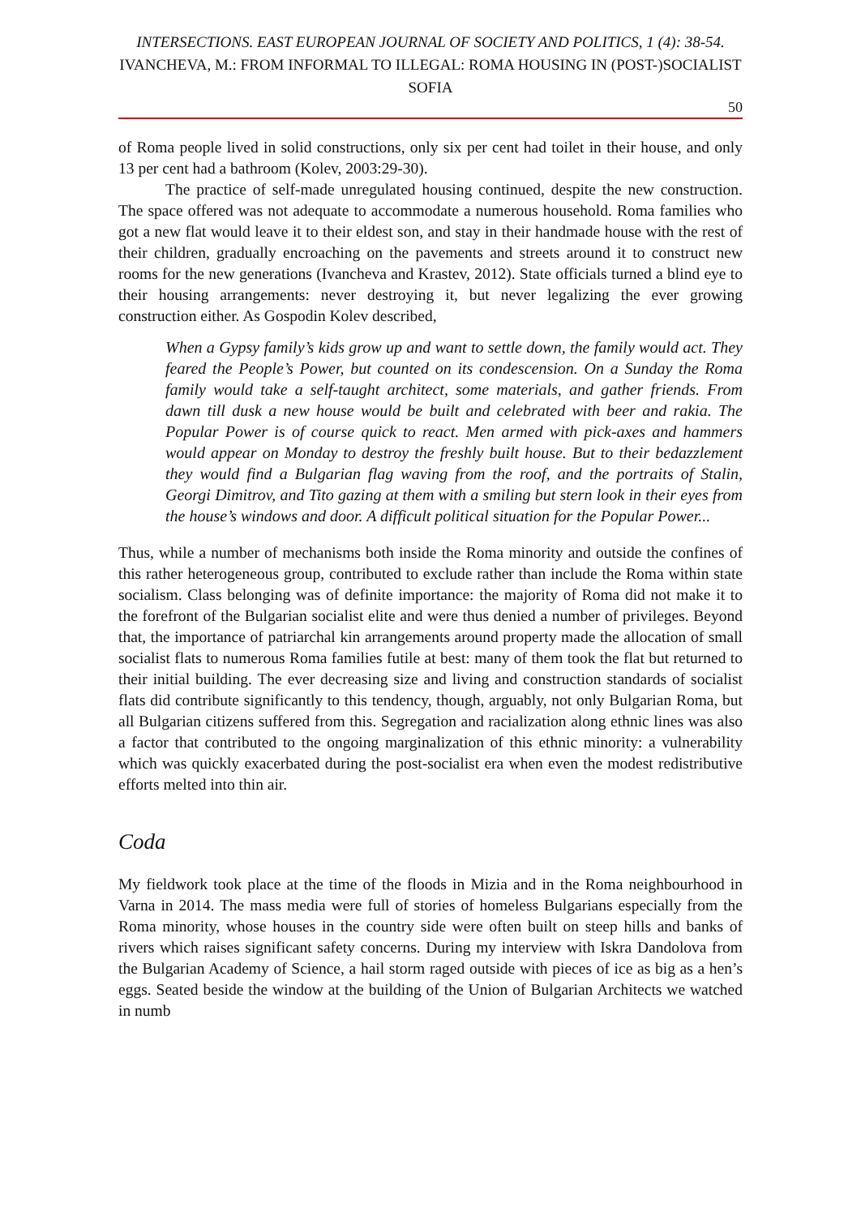INTERSECTIONS. EAST EUROPEAN JOURNAL OF SOCIETY AND POLITICS, 1 (4): 38-54.
IVANCHEVA, M.: FROM INFORMAL TO ILLEGAL: ROMA HOUSING IN (POST-)SOCIALIST SOFIA
50
of Roma people lived in solid constructions, only six per cent had toilet in their house, and only 13 per cent had a bathroom (Kolev, 2003:29-30).
The practice of self-made unregulated housing continued, despite the new construction. The space offered was not adequate to accommodate a numerous household. Roma families who got a new flat would leave it to their eldest son, and stay in their handmade house with the rest of their children, gradually encroaching on the pavements and streets around it to construct new rooms for the new generations (Ivancheva and Krastev, 2012). State officials turned a blind eye to their housing arrangements: never destroying it, but never legalizing the ever growing construction either. As Gospodin Kolev described,
When a Gypsy family’s kids grow up and want to settle down, the family would act. They feared the People’s Power, but counted on its condescension. On a Sunday the Roma family would take a self-taught architect, some materials, and gather friends. From dawn till dusk a new house would be built and celebrated with beer and rakia. The Popular Power is of course quick to react. Men armed with pick-axes and hammers would appear on Monday to destroy the freshly built house. But to their bedazzlement they would find a Bulgarian flag waving from the roof, and the portraits of Stalin, Georgi Dimitrov, and Tito gazing at them with a smiling but stern look in their eyes from the house’s windows and door. A difficult political situation for the Popular Power...
Thus, while a number of mechanisms both inside the Roma minority and outside the confines of this rather heterogeneous group, contributed to exclude rather than include the Roma within state socialism. Class belonging was of definite importance: the majority of Roma did not make it to the forefront of the Bulgarian socialist elite and were thus denied a number of privileges. Beyond that, the importance of patriarchal kin arrangements around property made the allocation of small socialist flats to numerous Roma families futile at best: many of them took the flat but returned to their initial building. The ever decreasing size and living and construction standards of socialist flats did contribute significantly to this tendency, though, arguably, not only Bulgarian Roma, but all Bulgarian citizens suffered from this. Segregation and racialization along ethnic lines was also a factor that contributed to the ongoing marginalization of this ethnic minority: a vulnerability which was quickly exacerbated during the post-socialist era when even the modest redistributive efforts melted into thin air.
Coda
My fieldwork took place at the time of the floods in Mizia and in the Roma neighbourhood in Varna in 2014. The mass media were full of stories of homeless Bulgarians especially from the Roma minority, whose houses in the country side were often built on steep hills and banks of rivers which raises significant safety concerns. During my interview with Iskra Dandolova from the Bulgarian Academy of Science, a hail storm raged outside with pieces of ice as big as a hen’s eggs. Seated beside the window at the building of the Union of Bulgarian Architects we watched in numb